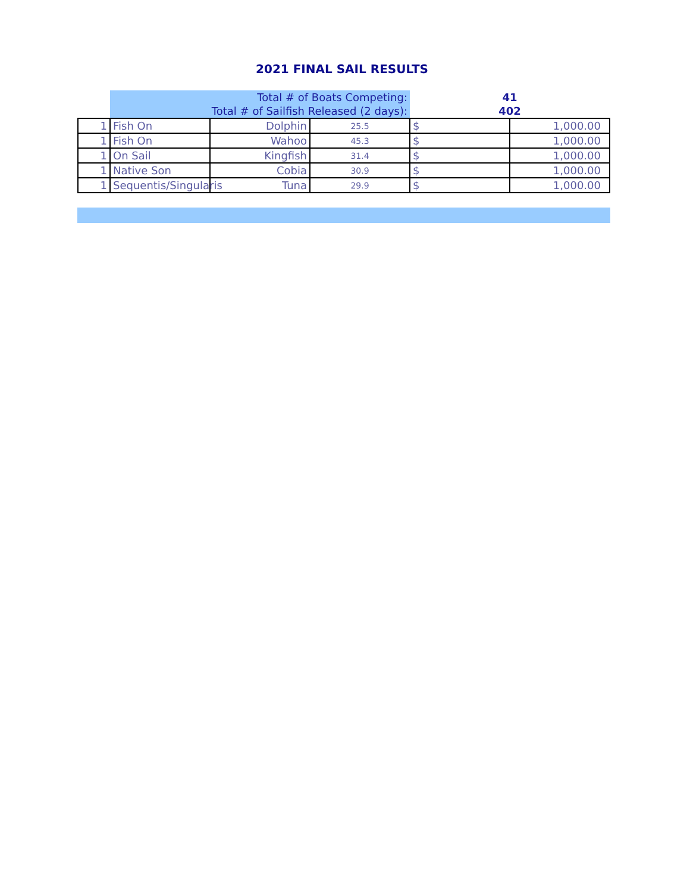2021 FINAL SAIL RESULTS
| | Total # of Boats Competing: | | | 41 | |
| | Total # of Sailfish Released (2 days): | | | 402 | |
| 1 | Fish On | Dolphin | 25.5 | $ | 1,000.00 |
| 1 | Fish On | Wahoo | 45.3 | $ | 1,000.00 |
| 1 | On Sail | Kingfish | 31.4 | $ | 1,000.00 |
| 1 | Native Son | Cobia | 30.9 | $ | 1,000.00 |
| 1 | Sequentis/Singularis | Tuna | 29.9 | $ | 1,000.00 |